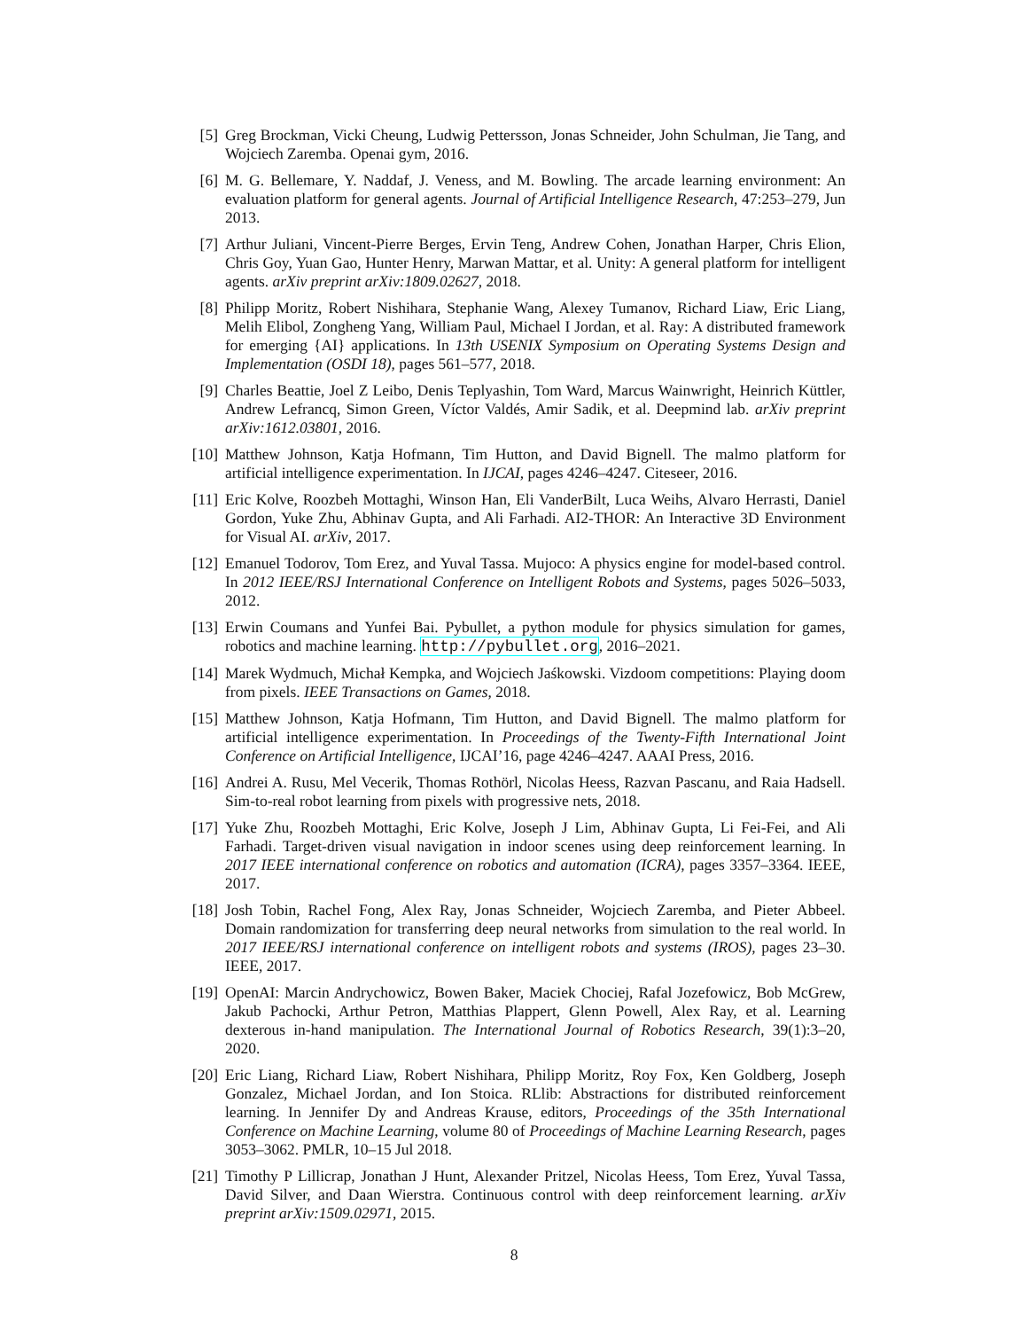[5] Greg Brockman, Vicki Cheung, Ludwig Pettersson, Jonas Schneider, John Schulman, Jie Tang, and Wojciech Zaremba. Openai gym, 2016.
[6] M. G. Bellemare, Y. Naddaf, J. Veness, and M. Bowling. The arcade learning environment: An evaluation platform for general agents. Journal of Artificial Intelligence Research, 47:253–279, Jun 2013.
[7] Arthur Juliani, Vincent-Pierre Berges, Ervin Teng, Andrew Cohen, Jonathan Harper, Chris Elion, Chris Goy, Yuan Gao, Hunter Henry, Marwan Mattar, et al. Unity: A general platform for intelligent agents. arXiv preprint arXiv:1809.02627, 2018.
[8] Philipp Moritz, Robert Nishihara, Stephanie Wang, Alexey Tumanov, Richard Liaw, Eric Liang, Melih Elibol, Zongheng Yang, William Paul, Michael I Jordan, et al. Ray: A distributed framework for emerging {AI} applications. In 13th USENIX Symposium on Operating Systems Design and Implementation (OSDI 18), pages 561–577, 2018.
[9] Charles Beattie, Joel Z Leibo, Denis Teplyashin, Tom Ward, Marcus Wainwright, Heinrich Küttler, Andrew Lefrancq, Simon Green, Víctor Valdés, Amir Sadik, et al. Deepmind lab. arXiv preprint arXiv:1612.03801, 2016.
[10] Matthew Johnson, Katja Hofmann, Tim Hutton, and David Bignell. The malmo platform for artificial intelligence experimentation. In IJCAI, pages 4246–4247. Citeseer, 2016.
[11] Eric Kolve, Roozbeh Mottaghi, Winson Han, Eli VanderBilt, Luca Weihs, Alvaro Herrasti, Daniel Gordon, Yuke Zhu, Abhinav Gupta, and Ali Farhadi. AI2-THOR: An Interactive 3D Environment for Visual AI. arXiv, 2017.
[12] Emanuel Todorov, Tom Erez, and Yuval Tassa. Mujoco: A physics engine for model-based control. In 2012 IEEE/RSJ International Conference on Intelligent Robots and Systems, pages 5026–5033, 2012.
[13] Erwin Coumans and Yunfei Bai. Pybullet, a python module for physics simulation for games, robotics and machine learning. http://pybullet.org, 2016–2021.
[14] Marek Wydmuch, Michał Kempka, and Wojciech Jaśkowski. Vizdoom competitions: Playing doom from pixels. IEEE Transactions on Games, 2018.
[15] Matthew Johnson, Katja Hofmann, Tim Hutton, and David Bignell. The malmo platform for artificial intelligence experimentation. In Proceedings of the Twenty-Fifth International Joint Conference on Artificial Intelligence, IJCAI’16, page 4246–4247. AAAI Press, 2016.
[16] Andrei A. Rusu, Mel Vecerik, Thomas Rothörl, Nicolas Heess, Razvan Pascanu, and Raia Hadsell. Sim-to-real robot learning from pixels with progressive nets, 2018.
[17] Yuke Zhu, Roozbeh Mottaghi, Eric Kolve, Joseph J Lim, Abhinav Gupta, Li Fei-Fei, and Ali Farhadi. Target-driven visual navigation in indoor scenes using deep reinforcement learning. In 2017 IEEE international conference on robotics and automation (ICRA), pages 3357–3364. IEEE, 2017.
[18] Josh Tobin, Rachel Fong, Alex Ray, Jonas Schneider, Wojciech Zaremba, and Pieter Abbeel. Domain randomization for transferring deep neural networks from simulation to the real world. In 2017 IEEE/RSJ international conference on intelligent robots and systems (IROS), pages 23–30. IEEE, 2017.
[19] OpenAI: Marcin Andrychowicz, Bowen Baker, Maciek Chociej, Rafal Jozefowicz, Bob McGrew, Jakub Pachocki, Arthur Petron, Matthias Plappert, Glenn Powell, Alex Ray, et al. Learning dexterous in-hand manipulation. The International Journal of Robotics Research, 39(1):3–20, 2020.
[20] Eric Liang, Richard Liaw, Robert Nishihara, Philipp Moritz, Roy Fox, Ken Goldberg, Joseph Gonzalez, Michael Jordan, and Ion Stoica. RLlib: Abstractions for distributed reinforcement learning. In Jennifer Dy and Andreas Krause, editors, Proceedings of the 35th International Conference on Machine Learning, volume 80 of Proceedings of Machine Learning Research, pages 3053–3062. PMLR, 10–15 Jul 2018.
[21] Timothy P Lillicrap, Jonathan J Hunt, Alexander Pritzel, Nicolas Heess, Tom Erez, Yuval Tassa, David Silver, and Daan Wierstra. Continuous control with deep reinforcement learning. arXiv preprint arXiv:1509.02971, 2015.
8